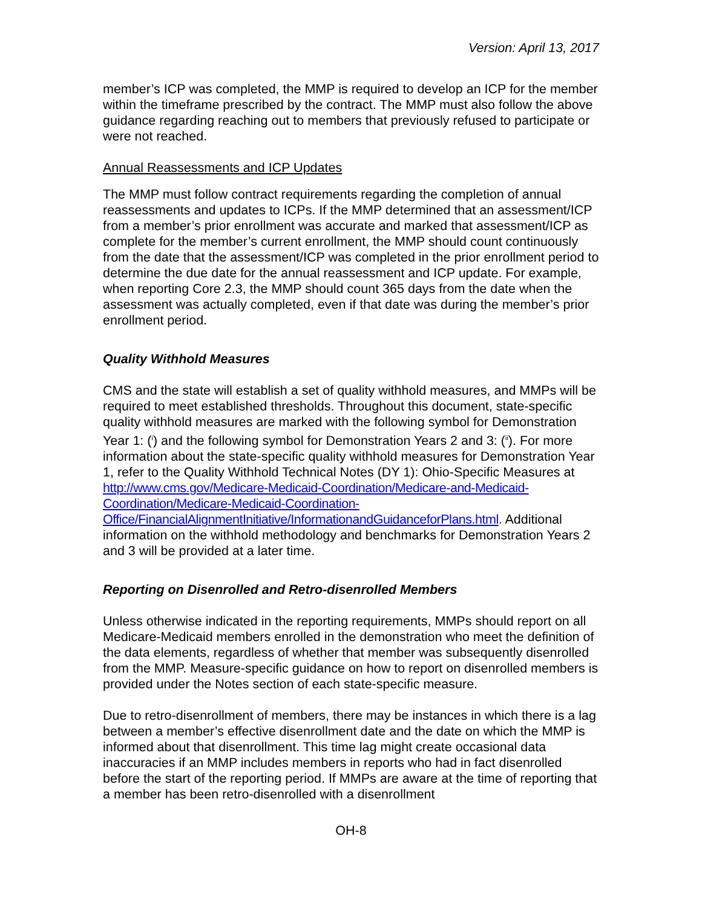Version: April 13, 2017
member’s ICP was completed, the MMP is required to develop an ICP for the member within the timeframe prescribed by the contract. The MMP must also follow the above guidance regarding reaching out to members that previously refused to participate or were not reached.
Annual Reassessments and ICP Updates
The MMP must follow contract requirements regarding the completion of annual reassessments and updates to ICPs. If the MMP determined that an assessment/ICP from a member’s prior enrollment was accurate and marked that assessment/ICP as complete for the member’s current enrollment, the MMP should count continuously from the date that the assessment/ICP was completed in the prior enrollment period to determine the due date for the annual reassessment and ICP update. For example, when reporting Core 2.3, the MMP should count 365 days from the date when the assessment was actually completed, even if that date was during the member’s prior enrollment period.
Quality Withhold Measures
CMS and the state will establish a set of quality withhold measures, and MMPs will be required to meet established thresholds. Throughout this document, state-specific quality withhold measures are marked with the following symbol for Demonstration Year 1: (<sup>i</sup>) and the following symbol for Demonstration Years 2 and 3: (<sup>ii</sup>). For more information about the state-specific quality withhold measures for Demonstration Year 1, refer to the Quality Withhold Technical Notes (DY 1): Ohio-Specific Measures at http://www.cms.gov/Medicare-Medicaid-Coordination/Medicare-and-Medicaid-Coordination/Medicare-Medicaid-Coordination-Office/FinancialAlignmentInitiative/InformationandGuidanceforPlans.html. Additional information on the withhold methodology and benchmarks for Demonstration Years 2 and 3 will be provided at a later time.
Reporting on Disenrolled and Retro-disenrolled Members
Unless otherwise indicated in the reporting requirements, MMPs should report on all Medicare-Medicaid members enrolled in the demonstration who meet the definition of the data elements, regardless of whether that member was subsequently disenrolled from the MMP. Measure-specific guidance on how to report on disenrolled members is provided under the Notes section of each state-specific measure.
Due to retro-disenrollment of members, there may be instances in which there is a lag between a member’s effective disenrollment date and the date on which the MMP is informed about that disenrollment. This time lag might create occasional data inaccuracies if an MMP includes members in reports who had in fact disenrolled before the start of the reporting period. If MMPs are aware at the time of reporting that a member has been retro-disenrolled with a disenrollment
OH-8